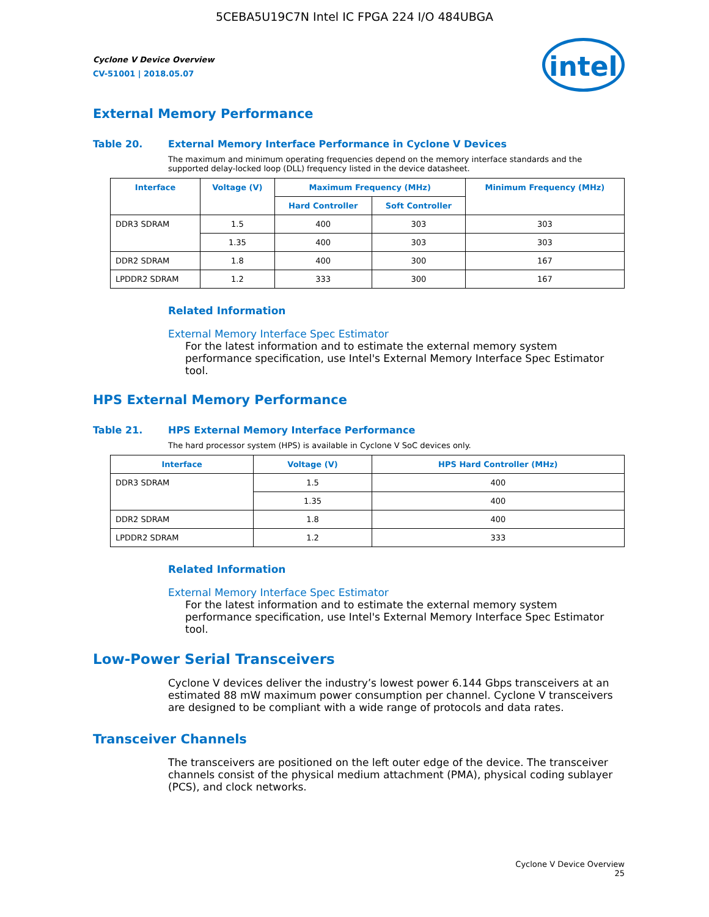5CEBA5U19C7N Intel IC FPGA 224 I/O 484UBGA
intel
Cyclone V Device Overview
CV-51001 | 2018.05.07
External Memory Performance
Table 20. External Memory Interface Performance in Cyclone V Devices
The maximum and minimum operating frequencies depend on the memory interface standards and the supported delay-locked loop (DLL) frequency listed in the device datasheet.
| Interface | Voltage (V) | Maximum Frequency (MHz) | | Minimum Frequency (MHz) |
| --- | --- | --- | --- | --- |
| | | Hard Controller | Soft Controller | |
| DDR3 SDRAM | 1.5 | 400 | 303 | 303 |
| | 1.35 | 400 | 303 | 303 |
| DDR2 SDRAM | 1.8 | 400 | 300 | 167 |
| LPDDR2 SDRAM | 1.2 | 333 | 300 | 167 |
Related Information
External Memory Interface Spec Estimator
For the latest information and to estimate the external memory system performance specification, use Intel's External Memory Interface Spec Estimator tool.
HPS External Memory Performance
Table 21. HPS External Memory Interface Performance
The hard processor system (HPS) is available in Cyclone V SoC devices only.
| Interface | Voltage (V) | HPS Hard Controller (MHz) |
| --- | --- | --- |
| DDR3 SDRAM | 1.5 | 400 |
| | 1.35 | 400 |
| DDR2 SDRAM | 1.8 | 400 |
| LPDDR2 SDRAM | 1.2 | 333 |
Related Information
External Memory Interface Spec Estimator
For the latest information and to estimate the external memory system performance specification, use Intel's External Memory Interface Spec Estimator tool.
Low-Power Serial Transceivers
Cyclone V devices deliver the industry’s lowest power 6.144 Gbps transceivers at an estimated 88 mW maximum power consumption per channel. Cyclone V transceivers are designed to be compliant with a wide range of protocols and data rates.
Transceiver Channels
The transceivers are positioned on the left outer edge of the device. The transceiver channels consist of the physical medium attachment (PMA), physical coding sublayer (PCS), and clock networks.
Cyclone V Device Overview
25